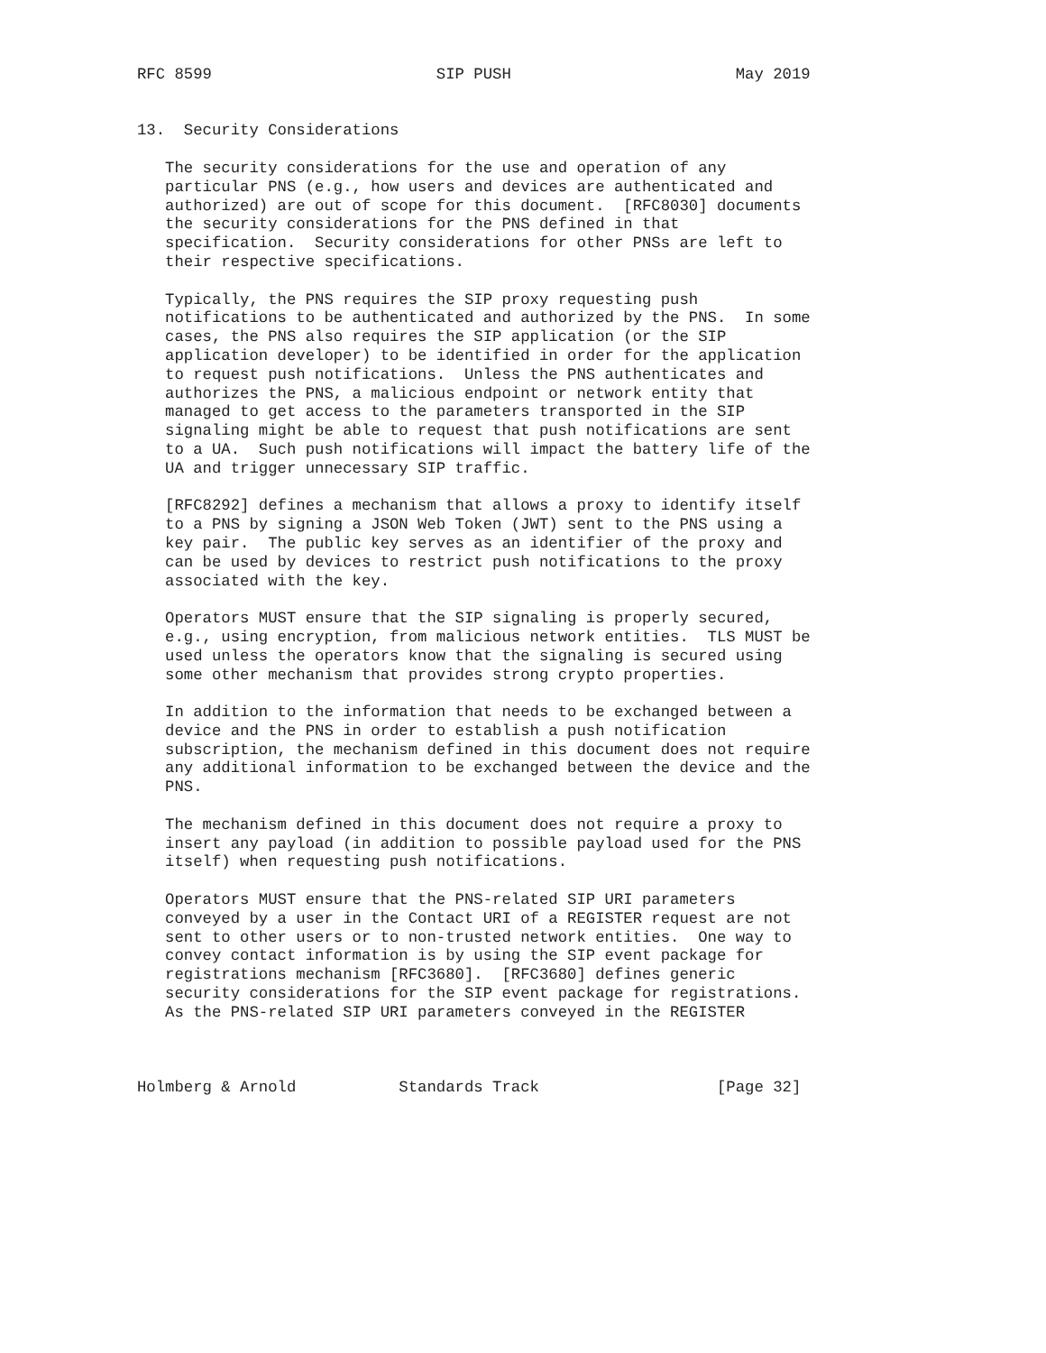RFC 8599                        SIP PUSH                        May 2019


13.  Security Considerations

   The security considerations for the use and operation of any
   particular PNS (e.g., how users and devices are authenticated and
   authorized) are out of scope for this document.  [RFC8030] documents
   the security considerations for the PNS defined in that
   specification.  Security considerations for other PNSs are left to
   their respective specifications.

   Typically, the PNS requires the SIP proxy requesting push
   notifications to be authenticated and authorized by the PNS.  In some
   cases, the PNS also requires the SIP application (or the SIP
   application developer) to be identified in order for the application
   to request push notifications.  Unless the PNS authenticates and
   authorizes the PNS, a malicious endpoint or network entity that
   managed to get access to the parameters transported in the SIP
   signaling might be able to request that push notifications are sent
   to a UA.  Such push notifications will impact the battery life of the
   UA and trigger unnecessary SIP traffic.

   [RFC8292] defines a mechanism that allows a proxy to identify itself
   to a PNS by signing a JSON Web Token (JWT) sent to the PNS using a
   key pair.  The public key serves as an identifier of the proxy and
   can be used by devices to restrict push notifications to the proxy
   associated with the key.

   Operators MUST ensure that the SIP signaling is properly secured,
   e.g., using encryption, from malicious network entities.  TLS MUST be
   used unless the operators know that the signaling is secured using
   some other mechanism that provides strong crypto properties.

   In addition to the information that needs to be exchanged between a
   device and the PNS in order to establish a push notification
   subscription, the mechanism defined in this document does not require
   any additional information to be exchanged between the device and the
   PNS.

   The mechanism defined in this document does not require a proxy to
   insert any payload (in addition to possible payload used for the PNS
   itself) when requesting push notifications.

   Operators MUST ensure that the PNS-related SIP URI parameters
   conveyed by a user in the Contact URI of a REGISTER request are not
   sent to other users or to non-trusted network entities.  One way to
   convey contact information is by using the SIP event package for
   registrations mechanism [RFC3680].  [RFC3680] defines generic
   security considerations for the SIP event package for registrations.
   As the PNS-related SIP URI parameters conveyed in the REGISTER



Holmberg & Arnold           Standards Track                   [Page 32]